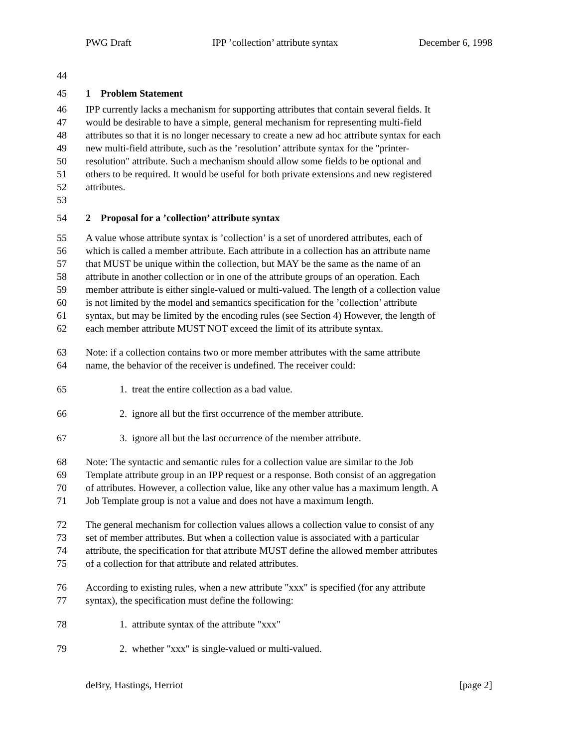PWG Draft IPP ’collection’ attribute syntax December 6, 1998
44
45 1 Problem Statement
46 IPP currently lacks a mechanism for supporting attributes that contain several fields. It
47 would be desirable to have a simple, general mechanism for representing multi-field
48 attributes so that it is no longer necessary to create a new ad hoc attribute syntax for each
49 new multi-field attribute, such as the ’resolution’ attribute syntax for the "printer-
50 resolution" attribute. Such a mechanism should allow some fields to be optional and
51 others to be required. It would be useful for both private extensions and new registered
52 attributes.
53
54 2 Proposal for a ’collection’ attribute syntax
55 A value whose attribute syntax is ’collection’ is a set of unordered attributes, each of
56 which is called a member attribute. Each attribute in a collection has an attribute name
57 that MUST be unique within the collection, but MAY be the same as the name of an
58 attribute in another collection or in one of the attribute groups of an operation. Each
59 member attribute is either single-valued or multi-valued. The length of a collection value
60 is not limited by the model and semantics specification for the ’collection’ attribute
61 syntax, but may be limited by the encoding rules (see Section 4) However, the length of
62 each member attribute MUST NOT exceed the limit of its attribute syntax.
63 Note: if a collection contains two or more member attributes with the same attribute
64 name, the behavior of the receiver is undefined. The receiver could:
65 1. treat the entire collection as a bad value.
66 2. ignore all but the first occurrence of the member attribute.
67 3. ignore all but the last occurrence of the member attribute.
68 Note: The syntactic and semantic rules for a collection value are similar to the Job
69 Template attribute group in an IPP request or a response. Both consist of an aggregation
70 of attributes. However, a collection value, like any other value has a maximum length. A
71 Job Template group is not a value and does not have a maximum length.
72 The general mechanism for collection values allows a collection value to consist of any
73 set of member attributes. But when a collection value is associated with a particular
74 attribute, the specification for that attribute MUST define the allowed member attributes
75 of a collection for that attribute and related attributes.
76 According to existing rules, when a new attribute "xxx" is specified (for any attribute
77 syntax), the specification must define the following:
78 1. attribute syntax of the attribute "xxx"
79 2. whether "xxx" is single-valued or multi-valued.
deBry, Hastings, Herriot [page 2]